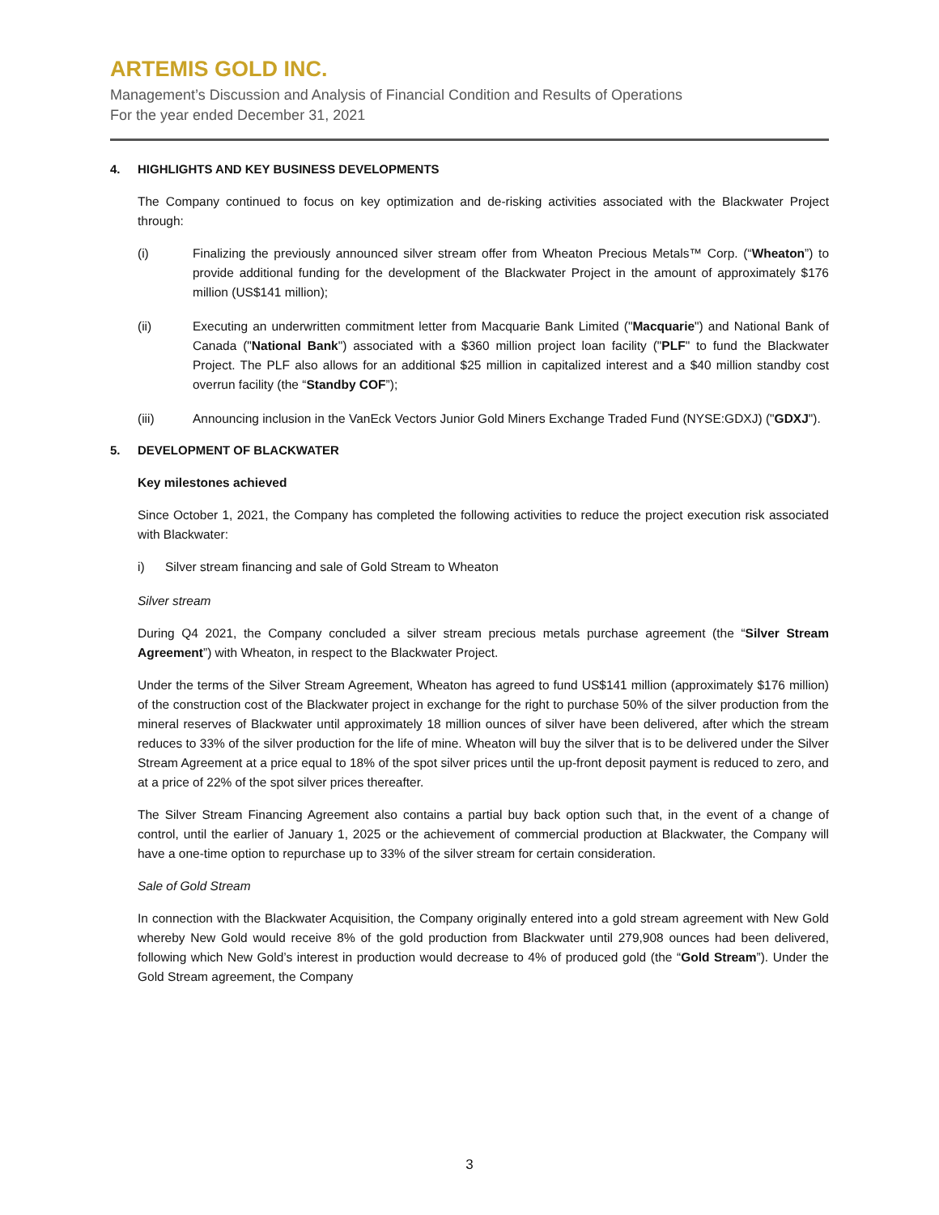ARTEMIS GOLD INC.
Management’s Discussion and Analysis of Financial Condition and Results of Operations
For the year ended December 31, 2021
4. HIGHLIGHTS AND KEY BUSINESS DEVELOPMENTS
The Company continued to focus on key optimization and de-risking activities associated with the Blackwater Project through:
(i) Finalizing the previously announced silver stream offer from Wheaton Precious Metals™ Corp. (“Wheaton”) to provide additional funding for the development of the Blackwater Project in the amount of approximately $176 million (US$141 million);
(ii) Executing an underwritten commitment letter from Macquarie Bank Limited ("Macquarie") and National Bank of Canada ("National Bank") associated with a $360 million project loan facility ("PLF" to fund the Blackwater Project. The PLF also allows for an additional $25 million in capitalized interest and a $40 million standby cost overrun facility (the “Standby COF”);
(iii) Announcing inclusion in the VanEck Vectors Junior Gold Miners Exchange Traded Fund (NYSE:GDXJ) ("GDXJ").
5. DEVELOPMENT OF BLACKWATER
Key milestones achieved
Since October 1, 2021, the Company has completed the following activities to reduce the project execution risk associated with Blackwater:
i) Silver stream financing and sale of Gold Stream to Wheaton
Silver stream
During Q4 2021, the Company concluded a silver stream precious metals purchase agreement (the “Silver Stream Agreement”) with Wheaton, in respect to the Blackwater Project.
Under the terms of the Silver Stream Agreement, Wheaton has agreed to fund US$141 million (approximately $176 million) of the construction cost of the Blackwater project in exchange for the right to purchase 50% of the silver production from the mineral reserves of Blackwater until approximately 18 million ounces of silver have been delivered, after which the stream reduces to 33% of the silver production for the life of mine. Wheaton will buy the silver that is to be delivered under the Silver Stream Agreement at a price equal to 18% of the spot silver prices until the up-front deposit payment is reduced to zero, and at a price of 22% of the spot silver prices thereafter.
The Silver Stream Financing Agreement also contains a partial buy back option such that, in the event of a change of control, until the earlier of January 1, 2025 or the achievement of commercial production at Blackwater, the Company will have a one-time option to repurchase up to 33% of the silver stream for certain consideration.
Sale of Gold Stream
In connection with the Blackwater Acquisition, the Company originally entered into a gold stream agreement with New Gold whereby New Gold would receive 8% of the gold production from Blackwater until 279,908 ounces had been delivered, following which New Gold’s interest in production would decrease to 4% of produced gold (the “Gold Stream”). Under the Gold Stream agreement, the Company
3